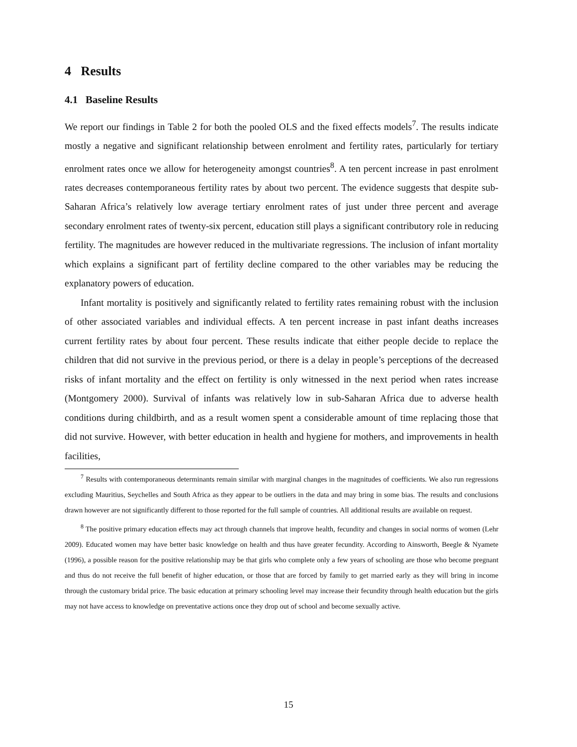4 Results
4.1 Baseline Results
We report our findings in Table 2 for both the pooled OLS and the fixed effects models<sup>7</sup>. The results indicate mostly a negative and significant relationship between enrolment and fertility rates, particularly for tertiary enrolment rates once we allow for heterogeneity amongst countries<sup>8</sup>. A ten percent increase in past enrolment rates decreases contemporaneous fertility rates by about two percent. The evidence suggests that despite sub-Saharan Africa’s relatively low average tertiary enrolment rates of just under three percent and average secondary enrolment rates of twenty-six percent, education still plays a significant contributory role in reducing fertility. The magnitudes are however reduced in the multivariate regressions. The inclusion of infant mortality which explains a significant part of fertility decline compared to the other variables may be reducing the explanatory powers of education.
Infant mortality is positively and significantly related to fertility rates remaining robust with the inclusion of other associated variables and individual effects. A ten percent increase in past infant deaths increases current fertility rates by about four percent. These results indicate that either people decide to replace the children that did not survive in the previous period, or there is a delay in people’s perceptions of the decreased risks of infant mortality and the effect on fertility is only witnessed in the next period when rates increase (Montgomery 2000). Survival of infants was relatively low in sub-Saharan Africa due to adverse health conditions during childbirth, and as a result women spent a considerable amount of time replacing those that did not survive. However, with better education in health and hygiene for mothers, and improvements in health facilities,
<sup>7</sup> Results with contemporaneous determinants remain similar with marginal changes in the magnitudes of coefficients. We also run regressions excluding Mauritius, Seychelles and South Africa as they appear to be outliers in the data and may bring in some bias. The results and conclusions drawn however are not significantly different to those reported for the full sample of countries. All additional results are available on request.
<sup>8</sup> The positive primary education effects may act through channels that improve health, fecundity and changes in social norms of women (Lehr 2009). Educated women may have better basic knowledge on health and thus have greater fecundity. According to Ainsworth, Beegle & Nyamete (1996), a possible reason for the positive relationship may be that girls who complete only a few years of schooling are those who become pregnant and thus do not receive the full benefit of higher education, or those that are forced by family to get married early as they will bring in income through the customary bridal price. The basic education at primary schooling level may increase their fecundity through health education but the girls may not have access to knowledge on preventative actions once they drop out of school and become sexually active.
15